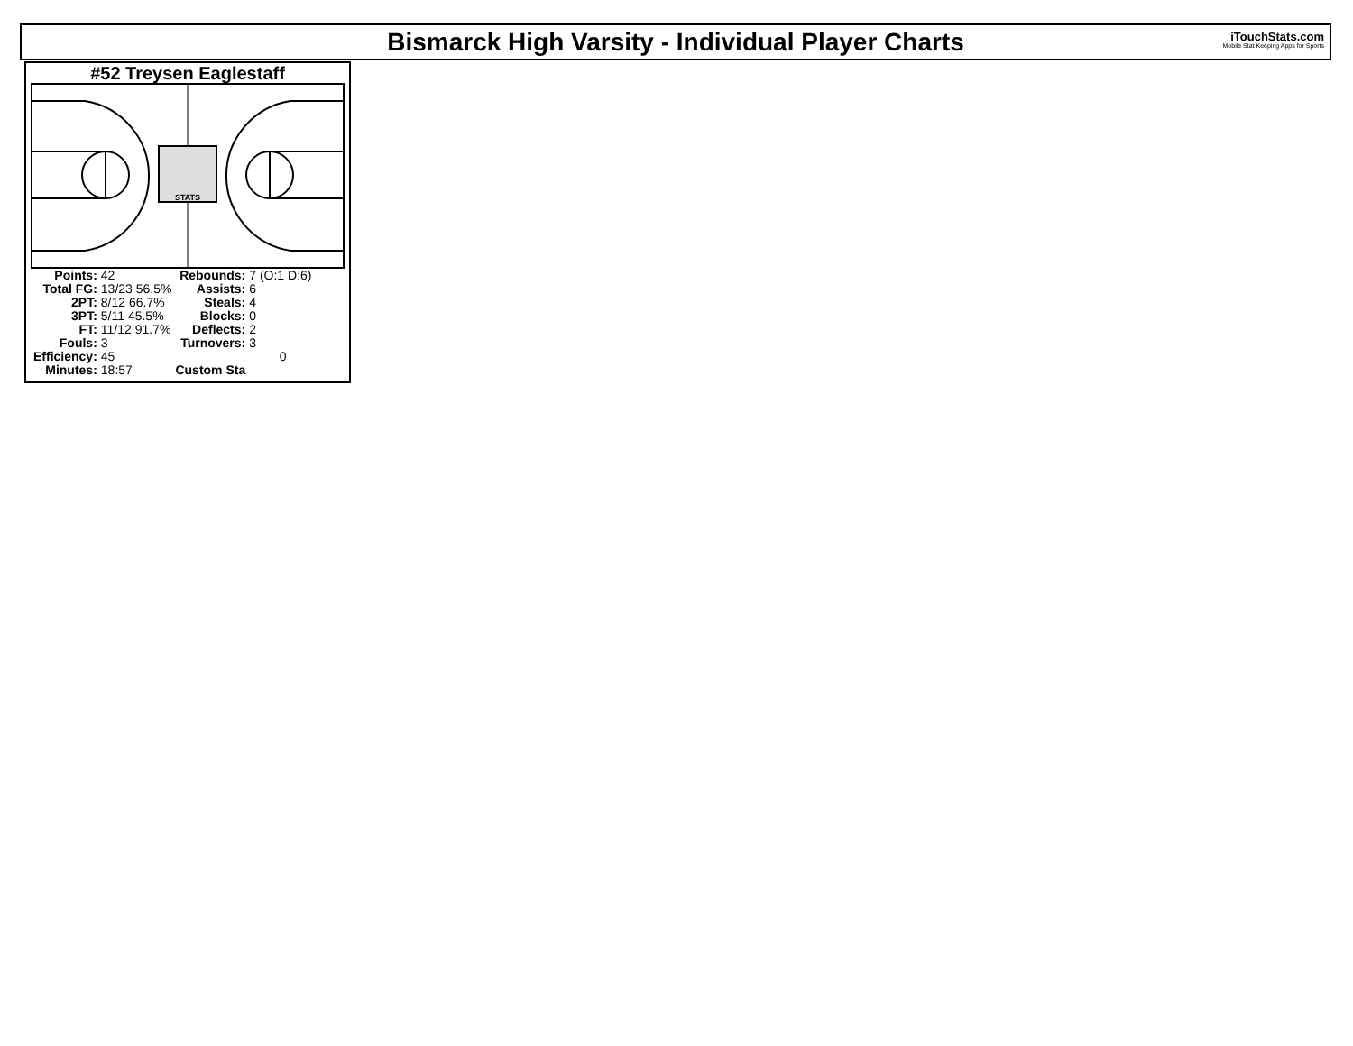Bismarck High Varsity - Individual Player Charts
iTouchStats.com
Mobile Stat Keeping Apps for Sports
#52 Treysen Eaglestaff
STATS
| Points: | 42 | Rebounds: | 7 (O:1 D:6) |
| Total FG: | 13/23 56.5% | Assists: | 6 |
| 2PT: | 8/12 66.7% | Steals: | 4 |
| 3PT: | 5/11 45.5% | Blocks: | 0 |
| FT: | 11/12 91.7% | Deflects: | 2 |
| Fouls: | 3 | Turnovers: | 3 |
| Efficiency: | 45 | | 0 |
| Minutes: | 18:57 | Custom Sta | |